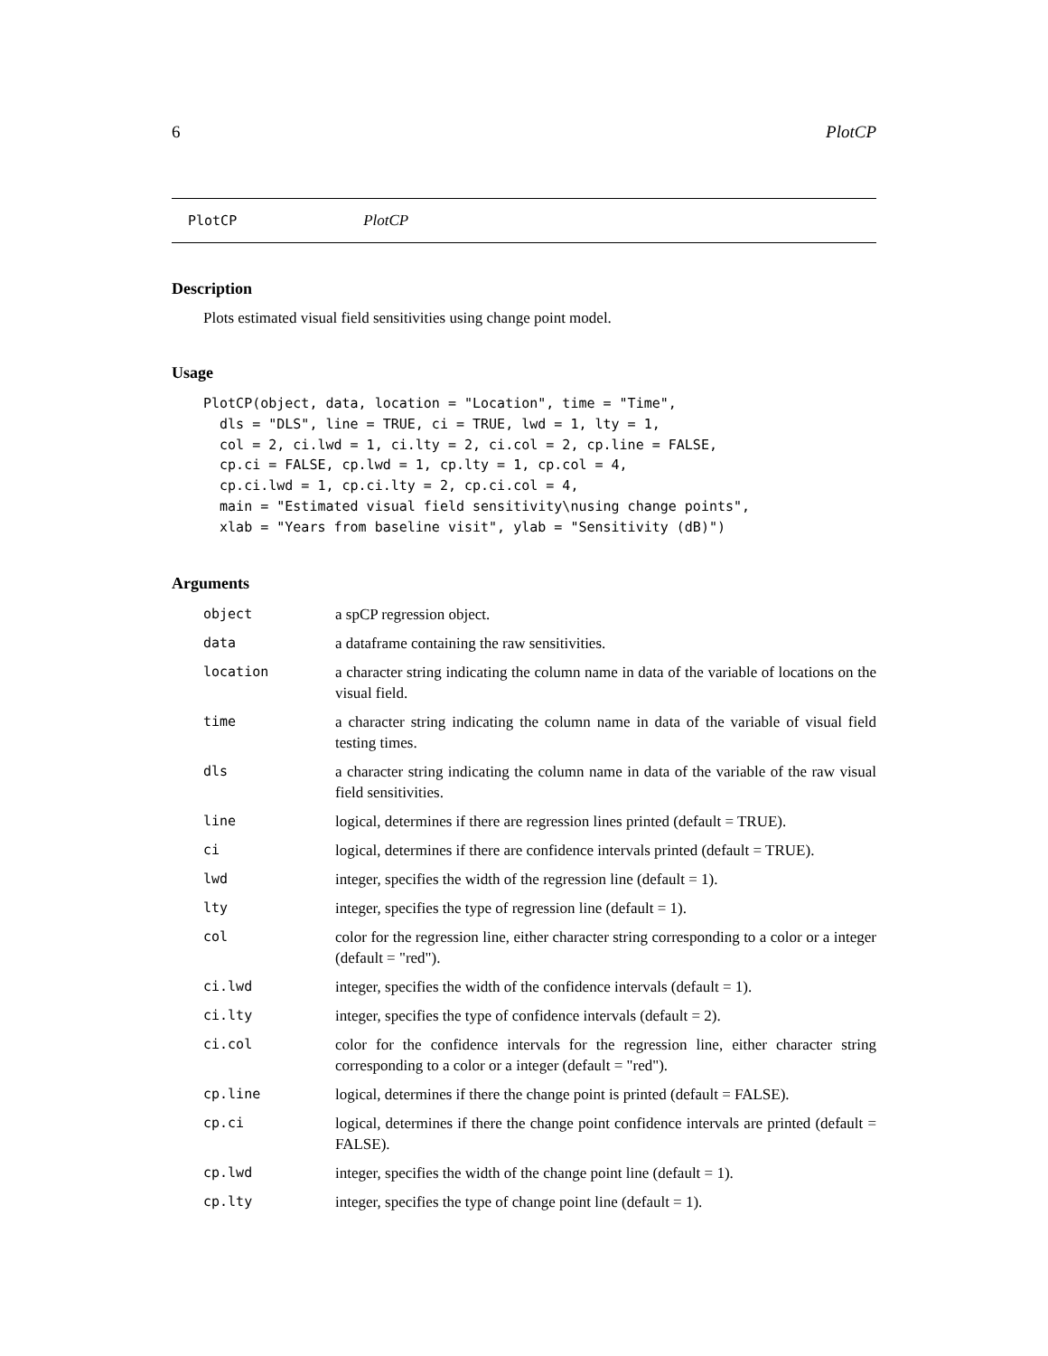6 PlotCP
PlotCP PlotCP
Description
Plots estimated visual field sensitivities using change point model.
Usage
PlotCP(object, data, location = "Location", time = "Time",
  dls = "DLS", line = TRUE, ci = TRUE, lwd = 1, lty = 1,
  col = 2, ci.lwd = 1, ci.lty = 2, ci.col = 2, cp.line = FALSE,
  cp.ci = FALSE, cp.lwd = 1, cp.lty = 1, cp.col = 4,
  cp.ci.lwd = 1, cp.ci.lty = 2, cp.ci.col = 4,
  main = "Estimated visual field sensitivity\nusing change points",
  xlab = "Years from baseline visit", ylab = "Sensitivity (dB)")
Arguments
| object | a spCP regression object. |
| data | a dataframe containing the raw sensitivities. |
| location | a character string indicating the column name in data of the variable of locations on the visual field. |
| time | a character string indicating the column name in data of the variable of visual field testing times. |
| dls | a character string indicating the column name in data of the variable of the raw visual field sensitivities. |
| line | logical, determines if there are regression lines printed (default = TRUE). |
| ci | logical, determines if there are confidence intervals printed (default = TRUE). |
| lwd | integer, specifies the width of the regression line (default = 1). |
| lty | integer, specifies the type of regression line (default = 1). |
| col | color for the regression line, either character string corresponding to a color or a integer (default = "red"). |
| ci.lwd | integer, specifies the width of the confidence intervals (default = 1). |
| ci.lty | integer, specifies the type of confidence intervals (default = 2). |
| ci.col | color for the confidence intervals for the regression line, either character string corresponding to a color or a integer (default = "red"). |
| cp.line | logical, determines if there the change point is printed (default = FALSE). |
| cp.ci | logical, determines if there the change point confidence intervals are printed (default = FALSE). |
| cp.lwd | integer, specifies the width of the change point line (default = 1). |
| cp.lty | integer, specifies the type of change point line (default = 1). |